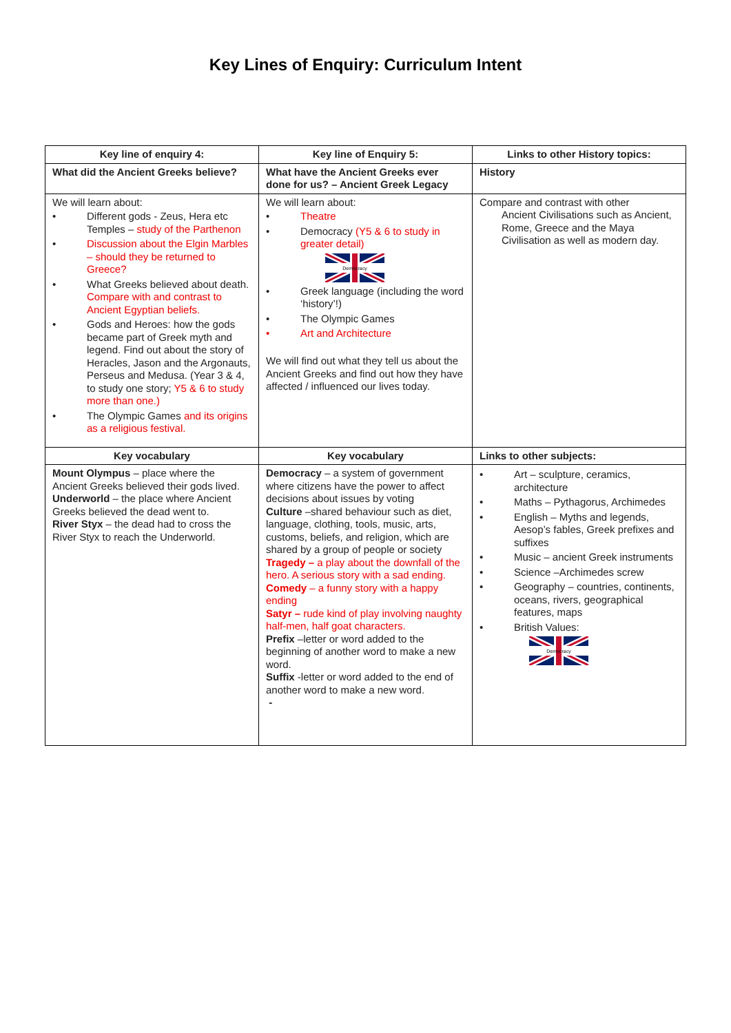Key Lines of Enquiry: Curriculum Intent
| Key line of enquiry 4: | Key line of Enquiry 5: | Links to other History topics: |
| --- | --- | --- |
| What did the Ancient Greeks believe? | What have the Ancient Greeks ever done for us? – Ancient Greek Legacy | History |
| We will learn about: • Different gods - Zeus, Hera etc Temples – study of the Parthenon • Discussion about the Elgin Marbles – should they be returned to Greece? • What Greeks believed about death. Compare with and contrast to Ancient Egyptian beliefs. • Gods and Heroes: how the gods became part of Greek myth and legend. Find out about the story of Heracles, Jason and the Argonauts, Perseus and Medusa. (Year 3 & 4, to study one story; Y5 & 6 to study more than one.) • The Olympic Games and its origins as a religious festival. | We will learn about: • Theatre • Democracy (Y5 & 6 to study in greater detail) Democracy • Greek language (including the word ‘history’!) • The Olympic Games • Art and Architecture We will find out what they tell us about the Ancient Greeks and find out how they have affected / influenced our lives today. | Compare and contrast with other Ancient Civilisations such as Ancient, Rome, Greece and the Maya Civilisation as well as modern day. |
| Key vocabulary | Key vocabulary | Links to other subjects: |
| Mount Olympus – place where the Ancient Greeks believed their gods lived. Underworld – the place where Ancient Greeks believed the dead went to. River Styx – the dead had to cross the River Styx to reach the Underworld. | Democracy – a system of government where citizens have the power to affect decisions about issues by voting Culture –shared behaviour such as diet, language, clothing, tools, music, arts, customs, beliefs, and religion, which are shared by a group of people or society Tragedy – a play about the downfall of the hero. A serious story with a sad ending. Comedy – a funny story with a happy ending Satyr – rude kind of play involving naughty half-men, half goat characters. Prefix –letter or word added to the beginning of another word to make a new word. Suffix -letter or word added to the end of another word to make a new word. - | • Art – sculpture, ceramics, architecture • Maths – Pythagorus, Archimedes • English – Myths and legends, Aesop’s fables, Greek prefixes and suffixes • Music – ancient Greek instruments • Science –Archimedes screw • Geography – countries, continents, oceans, rivers, geographical features, maps • British Values: Democracy |